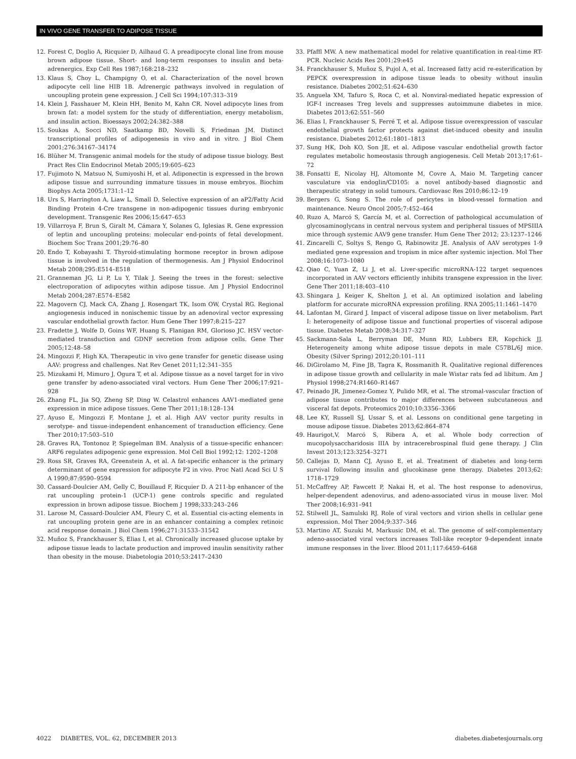IN VIVO GENE TRANSFER TO ADIPOSE TISSUE
12. Forest C, Doglio A, Ricquier D, Ailhaud G. A preadipocyte clonal line from mouse brown adipose tissue. Short- and long-term responses to insulin and beta-adrenergics. Exp Cell Res 1987;168:218–232
13. Klaus S, Choy L, Champigny O, et al. Characterization of the novel brown adipocyte cell line HIB 1B. Adrenergic pathways involved in regulation of uncoupling protein gene expression. J Cell Sci 1994;107:313–319
14. Klein J, Fasshauer M, Klein HH, Benito M, Kahn CR. Novel adipocyte lines from brown fat: a model system for the study of differentiation, energy metabolism, and insulin action. Bioessays 2002;24:382–388
15. Soukas A, Socci ND, Saatkamp BD, Novelli S, Friedman JM. Distinct transcriptional profiles of adipogenesis in vivo and in vitro. J Biol Chem 2001;276:34167–34174
16. Blüher M. Transgenic animal models for the study of adipose tissue biology. Best Pract Res Clin Endocrinol Metab 2005;19:605–623
17. Fujimoto N, Matsuo N, Sumiyoshi H, et al. Adiponectin is expressed in the brown adipose tissue and surrounding immature tissues in mouse embryos. Biochim Biophys Acta 2005;1731:1–12
18. Urs S, Harrington A, Liaw L, Small D. Selective expression of an aP2/Fatty Acid Binding Protein 4-Cre transgene in non-adipogenic tissues during embryonic development. Transgenic Res 2006;15:647–653
19. Villarroya F, Brun S, Giralt M, Cámara Y, Solanes G, Iglesias R. Gene expression of leptin and uncoupling proteins: molecular end-points of fetal development. Biochem Soc Trans 2001;29:76–80
20. Endo T, Kobayashi T. Thyroid-stimulating hormone receptor in brown adipose tissue is involved in the regulation of thermogenesis. Am J Physiol Endocrinol Metab 2008;295:E514–E518
21. Granneman JG, Li P, Lu Y, Tilak J. Seeing the trees in the forest: selective electroporation of adipocytes within adipose tissue. Am J Physiol Endocrinol Metab 2004;287:E574–E582
22. Magovern CJ, Mack CA, Zhang J, Rosengart TK, Isom OW, Crystal RG. Regional angiogenesis induced in nonischemic tissue by an adenoviral vector expressing vascular endothelial growth factor. Hum Gene Ther 1997;8:215–227
23. Fradette J, Wolfe D, Goins WF, Huang S, Flanigan RM, Glorioso JC. HSV vector-mediated transduction and GDNF secretion from adipose cells. Gene Ther 2005;12:48–58
24. Mingozzi F, High KA. Therapeutic in vivo gene transfer for genetic disease using AAV: progress and challenges. Nat Rev Genet 2011;12:341–355
25. Mizukami H, Mimuro J, Ogura T, et al. Adipose tissue as a novel target for in vivo gene transfer by adeno-associated viral vectors. Hum Gene Ther 2006;17:921–928
26. Zhang FL, Jia SQ, Zheng SP, Ding W. Celastrol enhances AAV1-mediated gene expression in mice adipose tissues. Gene Ther 2011;18:128–134
27. Ayuso E, Mingozzi F, Montane J, et al. High AAV vector purity results in serotype- and tissue-independent enhancement of transduction efficiency. Gene Ther 2010;17:503–510
28. Graves RA, Tontonoz P, Spiegelman BM. Analysis of a tissue-specific enhancer: ARF6 regulates adipogenic gene expression. Mol Cell Biol 1992;12: 1202–1208
29. Ross SR, Graves RA, Greenstein A, et al. A fat-specific enhancer is the primary determinant of gene expression for adipocyte P2 in vivo. Proc Natl Acad Sci U S A 1990;87:9590–9594
30. Cassard-Doulcier AM, Gelly C, Bouillaud F, Ricquier D. A 211-bp enhancer of the rat uncoupling protein-1 (UCP-1) gene controls specific and regulated expression in brown adipose tissue. Biochem J 1998;333:243–246
31. Larose M, Cassard-Doulcier AM, Fleury C, et al. Essential cis-acting elements in rat uncoupling protein gene are in an enhancer containing a complex retinoic acid response domain. J Biol Chem 1996;271:31533–31542
32. Muñoz S, Franckhauser S, Elias I, et al. Chronically increased glucose uptake by adipose tissue leads to lactate production and improved insulin sensitivity rather than obesity in the mouse. Diabetologia 2010;53:2417–2430
33. Pfaffl MW. A new mathematical model for relative quantification in real-time RT-PCR. Nucleic Acids Res 2001;29:e45
34. Franckhauser S, Muñoz S, Pujol A, et al. Increased fatty acid re-esterification by PEPCK overexpression in adipose tissue leads to obesity without insulin resistance. Diabetes 2002;51:624–630
35. Anguela XM, Tafuro S, Roca C, et al. Nonviral-mediated hepatic expression of IGF-I increases Treg levels and suppresses autoimmune diabetes in mice. Diabetes 2013;62:551–560
36. Elias I, Franckhauser S, Ferré T, et al. Adipose tissue overexpression of vascular endothelial growth factor protects against diet-induced obesity and insulin resistance. Diabetes 2012;61:1801–1813
37. Sung HK, Doh KO, Son JE, et al. Adipose vascular endothelial growth factor regulates metabolic homeostasis through angiogenesis. Cell Metab 2013;17:61–72
38. Fonsatti E, Nicolay HJ, Altomonte M, Covre A, Maio M. Targeting cancer vasculature via endoglin/CD105: a novel antibody-based diagnostic and therapeutic strategy in solid tumours. Cardiovasc Res 2010;86:12–19
39. Bergers G, Song S. The role of pericytes in blood-vessel formation and maintenance. Neuro Oncol 2005;7:452–464
40. Ruzo A, Marcó S, García M, et al. Correction of pathological accumulation of glycosaminoglycans in central nervous system and peripheral tissues of MPSIIIA mice through systemic AAV9 gene transfer. Hum Gene Ther 2012; 23:1237–1246
41. Zincarelli C, Soltys S, Rengo G, Rabinowitz JE. Analysis of AAV serotypes 1-9 mediated gene expression and tropism in mice after systemic injection. Mol Ther 2008;16:1073–1080
42. Qiao C, Yuan Z, Li J, et al. Liver-specific microRNA-122 target sequences incorporated in AAV vectors efficiently inhibits transgene expression in the liver. Gene Ther 2011;18:403–410
43. Shingara J, Keiger K, Shelton J, et al. An optimized isolation and labeling platform for accurate microRNA expression profiling. RNA 2005;11:1461–1470
44. Lafontan M, Girard J. Impact of visceral adipose tissue on liver metabolism. Part I: heterogeneity of adipose tissue and functional properties of visceral adipose tissue. Diabetes Metab 2008;34:317–327
45. Sackmann-Sala L, Berryman DE, Munn RD, Lubbers ER, Kopchick JJ. Heterogeneity among white adipose tissue depots in male C57BL/6J mice. Obesity (Silver Spring) 2012;20:101–111
46. DiGirolamo M, Fine JB, Tagra K, Rossmanith R. Qualitative regional differences in adipose tissue growth and cellularity in male Wistar rats fed ad libitum. Am J Physiol 1998;274:R1460–R1467
47. Peinado JR, Jimenez-Gomez Y, Pulido MR, et al. The stromal-vascular fraction of adipose tissue contributes to major differences between subcutaneous and visceral fat depots. Proteomics 2010;10:3356–3366
48. Lee KY, Russell SJ, Ussar S, et al. Lessons on conditional gene targeting in mouse adipose tissue. Diabetes 2013;62:864–874
49. Haurigot,V, Marcó S, Ribera A, et al. Whole body correction of mucopolysaccharidosis IIIA by intracerebrospinal fluid gene therapy. J Clin Invest 2013;123:3254–3271
50. Callejas D, Mann CJ, Ayuso E, et al. Treatment of diabetes and long-term survival following insulin and glucokinase gene therapy. Diabetes 2013;62: 1718–1729
51. McCaffrey AP, Fawcett P, Nakai H, et al. The host response to adenovirus, helper-dependent adenovirus, and adeno-associated virus in mouse liver. Mol Ther 2008;16:931–941
52. Stilwell JL, Samulski RJ. Role of viral vectors and virion shells in cellular gene expression. Mol Ther 2004;9:337–346
53. Martino AT, Suzuki M, Markusic DM, et al. The genome of self-complementary adeno-associated viral vectors increases Toll-like receptor 9-dependent innate immune responses in the liver. Blood 2011;117:6459–6468
4022 DIABETES, VOL. 62, DECEMBER 2013 diabetes.diabetesjournals.org